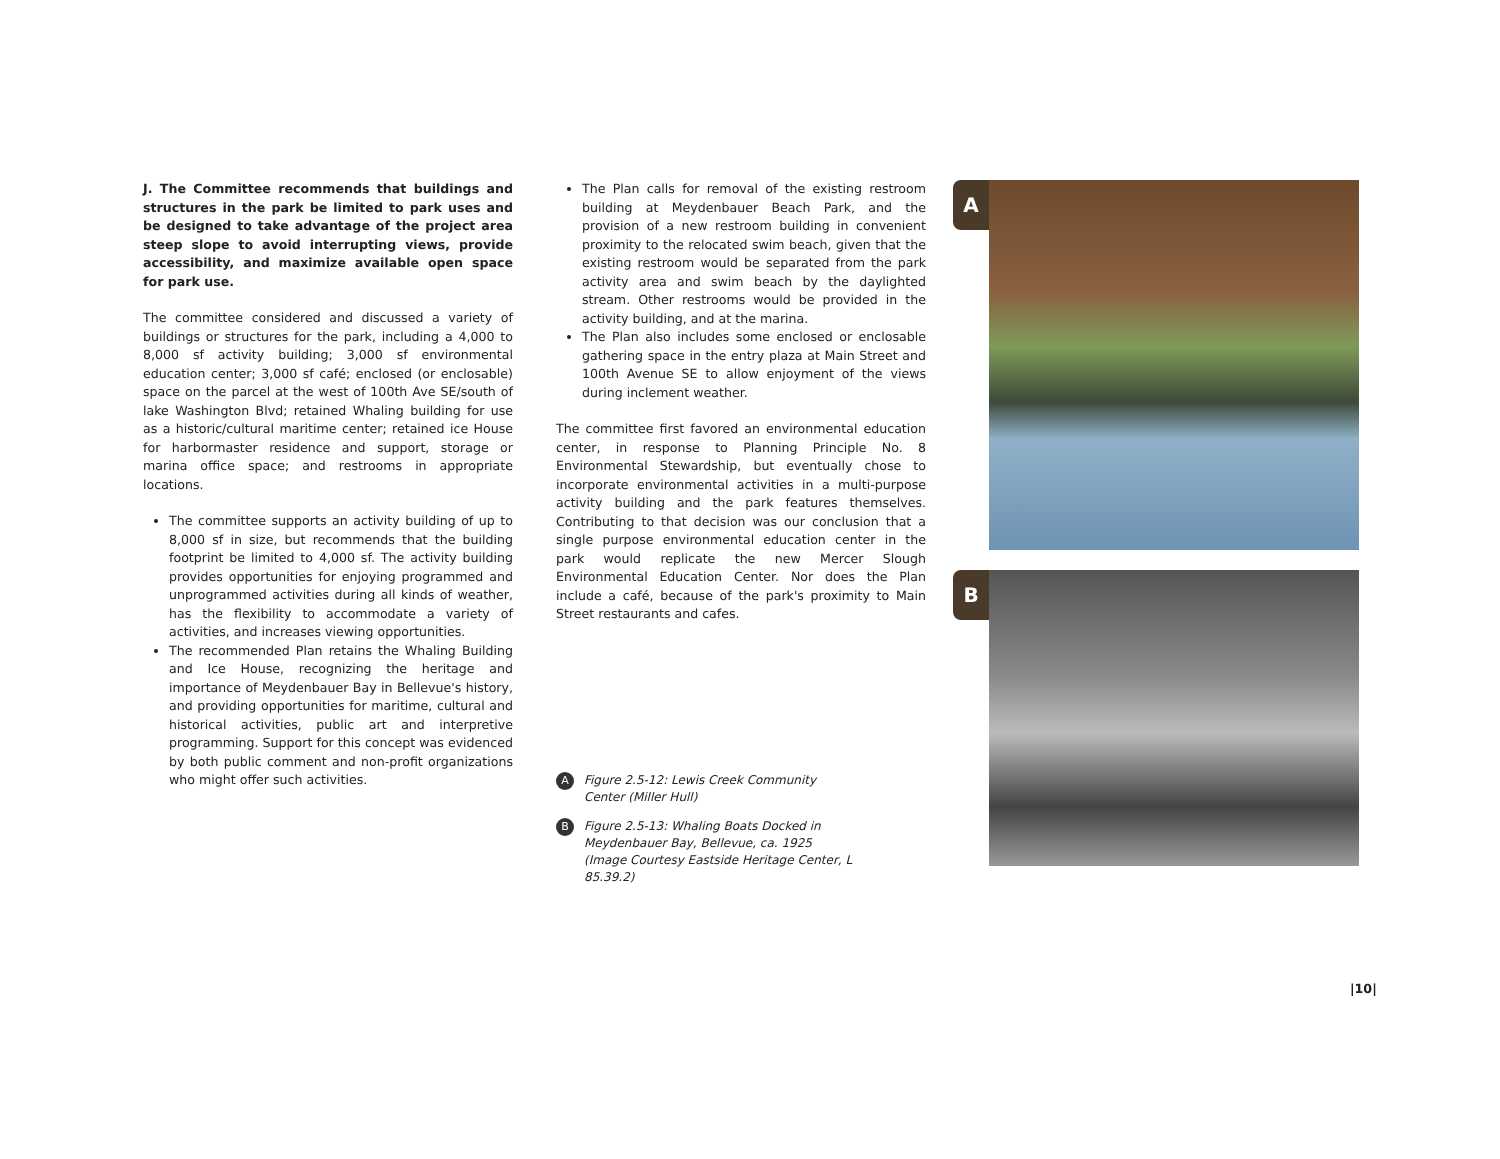J. The Committee recommends that buildings and structures in the park be limited to park uses and be designed to take advantage of the project area steep slope to avoid interrupting views, provide accessibility, and maximize available open space for park use.
The committee considered and discussed a variety of buildings or structures for the park, including a 4,000 to 8,000 sf activity building; 3,000 sf environmental education center; 3,000 sf café; enclosed (or enclosable) space on the parcel at the west of 100th Ave SE/south of lake Washington Blvd; retained Whaling building for use as a historic/cultural maritime center; retained ice House for harbormaster residence and support, storage or marina office space; and restrooms in appropriate locations.
The committee supports an activity building of up to 8,000 sf in size, but recommends that the building footprint be limited to 4,000 sf. The activity building provides opportunities for enjoying programmed and unprogrammed activities during all kinds of weather, has the flexibility to accommodate a variety of activities, and increases viewing opportunities.
The recommended Plan retains the Whaling Building and Ice House, recognizing the heritage and importance of Meydenbauer Bay in Bellevue's history, and providing opportunities for maritime, cultural and historical activities, public art and interpretive programming. Support for this concept was evidenced by both public comment and non-profit organizations who might offer such activities.
The Plan calls for removal of the existing restroom building at Meydenbauer Beach Park, and the provision of a new restroom building in convenient proximity to the relocated swim beach, given that the existing restroom would be separated from the park activity area and swim beach by the daylighted stream. Other restrooms would be provided in the activity building, and at the marina.
The Plan also includes some enclosed or enclosable gathering space in the entry plaza at Main Street and 100th Avenue SE to allow enjoyment of the views during inclement weather.
The committee first favored an environmental education center, in response to Planning Principle No. 8 Environmental Stewardship, but eventually chose to incorporate environmental activities in a multi-purpose activity building and the park features themselves. Contributing to that decision was our conclusion that a single purpose environmental education center in the park would replicate the new Mercer Slough Environmental Education Center. Nor does the Plan include a café, because of the park's proximity to Main Street restaurants and cafes.
A Figure 2.5-12: Lewis Creek Community Center (Miller Hull)
B Figure 2.5-13: Whaling Boats Docked in Meydenbauer Bay, Bellevue, ca. 1925 (Image Courtesy Eastside Heritage Center, L 85.39.2)
A
B
|10|